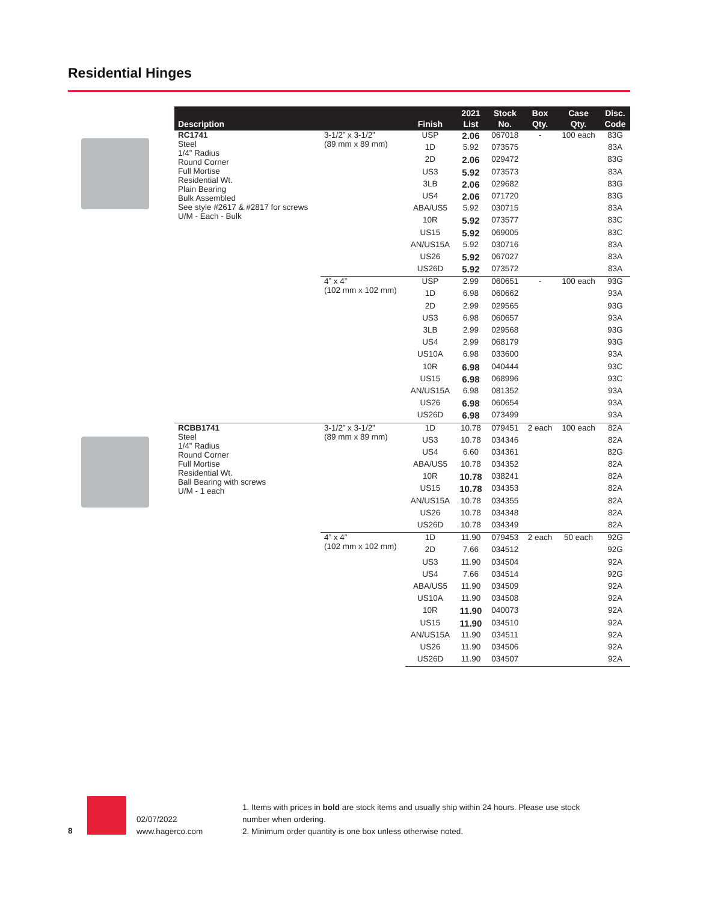Residential Hinges
| Description | | Finish | 2021 List | Stock No. | Box Qty. | Case Qty. | Disc. Code |
| --- | --- | --- | --- | --- | --- | --- | --- |
| RC1741 Steel 1/4” Radius Round Corner Full Mortise Residential Wt. Plain Bearing Bulk Assembled See style #2617 & #2817 for screws U/M - Each - Bulk | 3-1/2” x 3-1/2” (89 mm x 89 mm) | USP | 2.06 | 067018 | - | 100 each | 83G |
| | | 1D | 5.92 | 073575 | | | 83A |
| | | 2D | 2.06 | 029472 | | | 83G |
| | | US3 | 5.92 | 073573 | | | 83A |
| | | 3LB | 2.06 | 029682 | | | 83G |
| | | US4 | 2.06 | 071720 | | | 83G |
| | | ABA/US5 | 5.92 | 030715 | | | 83A |
| | | 10R | 5.92 | 073577 | | | 83C |
| | | US15 | 5.92 | 069005 | | | 83C |
| | | AN/US15A | 5.92 | 030716 | | | 83A |
| | | US26 | 5.92 | 067027 | | | 83A |
| | | US26D | 5.92 | 073572 | | | 83A |
| | 4” x 4” (102 mm x 102 mm) | USP | 2.99 | 060651 | - | 100 each | 93G |
| | | 1D | 6.98 | 060662 | | | 93A |
| | | 2D | 2.99 | 029565 | | | 93G |
| | | US3 | 6.98 | 060657 | | | 93A |
| | | 3LB | 2.99 | 029568 | | | 93G |
| | | US4 | 2.99 | 068179 | | | 93G |
| | | US10A | 6.98 | 033600 | | | 93A |
| | | 10R | 6.98 | 040444 | | | 93C |
| | | US15 | 6.98 | 068996 | | | 93C |
| | | AN/US15A | 6.98 | 081352 | | | 93A |
| | | US26 | 6.98 | 060654 | | | 93A |
| | | US26D | 6.98 | 073499 | | | 93A |
| RCBB1741 Steel 1/4” Radius Round Corner Full Mortise Residential Wt. Ball Bearing with screws U/M - 1 each | 3-1/2” x 3-1/2” (89 mm x 89 mm) | 1D | 10.78 | 079451 | 2 each | 100 each | 82A |
| | | US3 | 10.78 | 034346 | | | 82A |
| | | US4 | 6.60 | 034361 | | | 82G |
| | | ABA/US5 | 10.78 | 034352 | | | 82A |
| | | 10R | 10.78 | 038241 | | | 82A |
| | | US15 | 10.78 | 034353 | | | 82A |
| | | AN/US15A | 10.78 | 034355 | | | 82A |
| | | US26 | 10.78 | 034348 | | | 82A |
| | | US26D | 10.78 | 034349 | | | 82A |
| | 4” x 4” (102 mm x 102 mm) | 1D | 11.90 | 079453 | 2 each | 50 each | 92G |
| | | 2D | 7.66 | 034512 | | | 92G |
| | | US3 | 11.90 | 034504 | | | 92A |
| | | US4 | 7.66 | 034514 | | | 92G |
| | | ABA/US5 | 11.90 | 034509 | | | 92A |
| | | US10A | 11.90 | 034508 | | | 92A |
| | | 10R | 11.90 | 040073 | | | 92A |
| | | US15 | 11.90 | 034510 | | | 92A |
| | | AN/US15A | 11.90 | 034511 | | | 92A |
| | | US26 | 11.90 | 034506 | | | 92A |
| | | US26D | 11.90 | 034507 | | | 92A |
8
02/07/2022
www.hagerco.com
1. Items with prices in bold are stock items and usually ship within 24 hours. Please use stock number when ordering.
2. Minimum order quantity is one box unless otherwise noted.